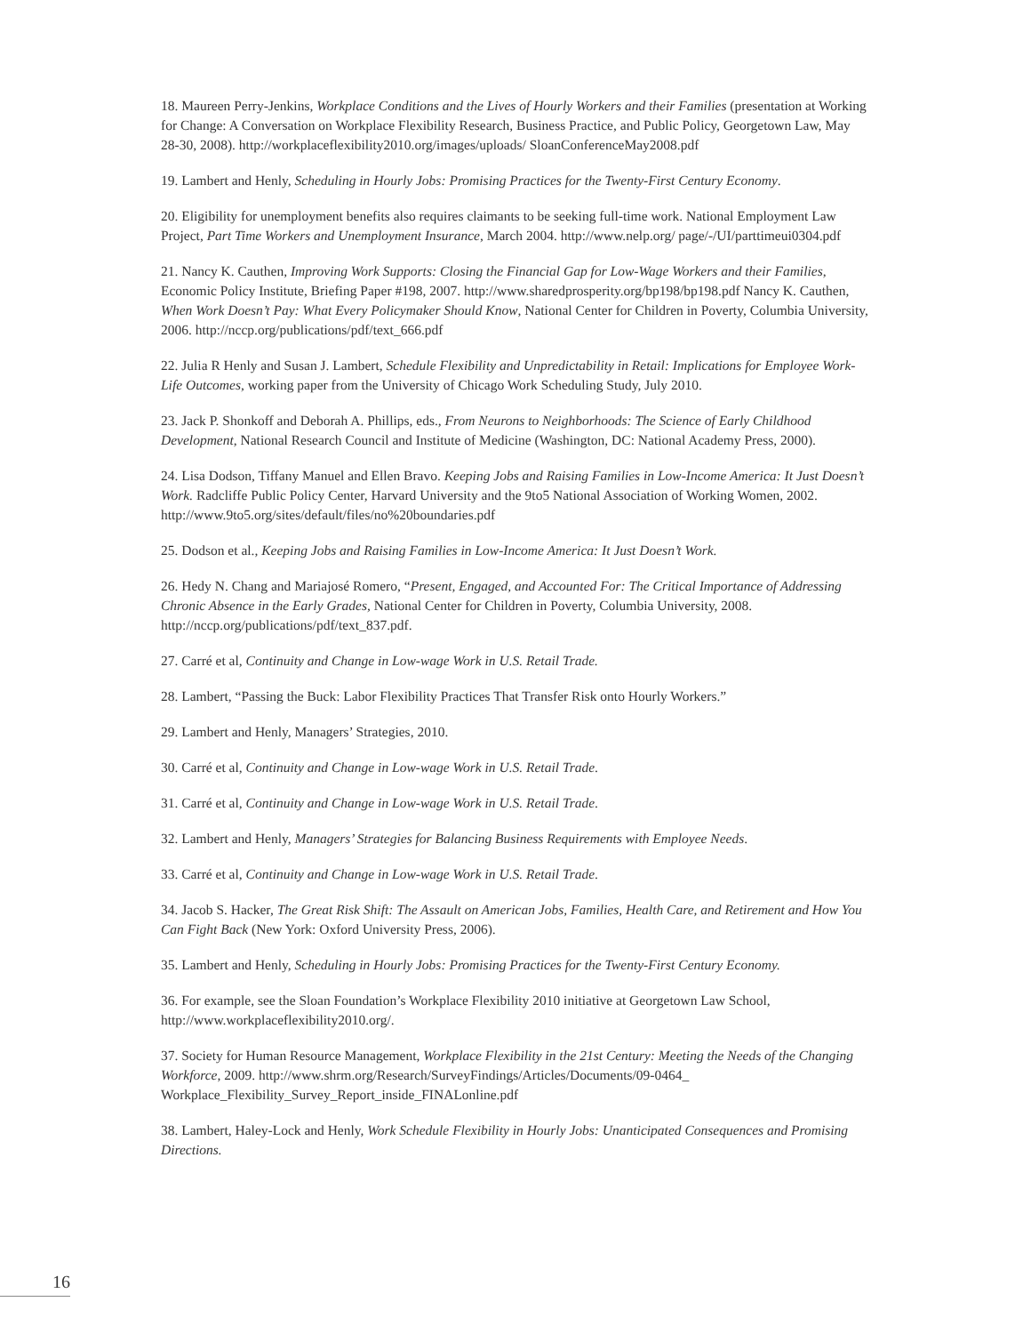18. Maureen Perry-Jenkins, Workplace Conditions and the Lives of Hourly Workers and their Families (presentation at Working for Change: A Conversation on Workplace Flexibility Research, Business Practice, and Public Policy, Georgetown Law, May 28-30, 2008). http://workplaceflexibility2010.org/images/uploads/ SloanConferenceMay2008.pdf
19. Lambert and Henly, Scheduling in Hourly Jobs: Promising Practices for the Twenty-First Century Economy.
20. Eligibility for unemployment benefits also requires claimants to be seeking full-time work. National Employment Law Project, Part Time Workers and Unemployment Insurance, March 2004. http://www.nelp.org/ page/-/UI/parttimeui0304.pdf
21. Nancy K. Cauthen, Improving Work Supports: Closing the Financial Gap for Low-Wage Workers and their Families, Economic Policy Institute, Briefing Paper #198, 2007. http://www.sharedprosperity.org/bp198/bp198.pdf Nancy K. Cauthen, When Work Doesn’t Pay: What Every Policymaker Should Know, National Center for Children in Poverty, Columbia University, 2006. http://nccp.org/publications/pdf/text_666.pdf
22. Julia R Henly and Susan J. Lambert, Schedule Flexibility and Unpredictability in Retail: Implications for Employee Work-Life Outcomes, working paper from the University of Chicago Work Scheduling Study, July 2010.
23. Jack P. Shonkoff and Deborah A. Phillips, eds., From Neurons to Neighborhoods: The Science of Early Childhood Development, National Research Council and Institute of Medicine (Washington, DC: National Academy Press, 2000).
24. Lisa Dodson, Tiffany Manuel and Ellen Bravo. Keeping Jobs and Raising Families in Low-Income America: It Just Doesn’t Work. Radcliffe Public Policy Center, Harvard University and the 9to5 National Association of Working Women, 2002. http://www.9to5.org/sites/default/files/no%20boundaries.pdf
25. Dodson et al., Keeping Jobs and Raising Families in Low-Income America: It Just Doesn’t Work.
26. Hedy N. Chang and Mariajosé Romero, “Present, Engaged, and Accounted For: The Critical Importance of Addressing Chronic Absence in the Early Grades, National Center for Children in Poverty, Columbia University, 2008. http://nccp.org/publications/pdf/text_837.pdf.
27. Carré et al, Continuity and Change in Low-wage Work in U.S. Retail Trade.
28. Lambert, “Passing the Buck: Labor Flexibility Practices That Transfer Risk onto Hourly Workers.”
29. Lambert and Henly, Managers’ Strategies, 2010.
30. Carré et al, Continuity and Change in Low-wage Work in U.S. Retail Trade.
31. Carré et al, Continuity and Change in Low-wage Work in U.S. Retail Trade.
32. Lambert and Henly, Managers’ Strategies for Balancing Business Requirements with Employee Needs.
33. Carré et al, Continuity and Change in Low-wage Work in U.S. Retail Trade.
34. Jacob S. Hacker, The Great Risk Shift: The Assault on American Jobs, Families, Health Care, and Retirement and How You Can Fight Back (New York: Oxford University Press, 2006).
35. Lambert and Henly, Scheduling in Hourly Jobs: Promising Practices for the Twenty-First Century Economy.
36. For example, see the Sloan Foundation’s Workplace Flexibility 2010 initiative at Georgetown Law School, http://www.workplaceflexibility2010.org/.
37. Society for Human Resource Management, Workplace Flexibility in the 21st Century: Meeting the Needs of the Changing Workforce, 2009. http://www.shrm.org/Research/SurveyFindings/Articles/Documents/09-0464_ Workplace_Flexibility_Survey_Report_inside_FINALonline.pdf
38. Lambert, Haley-Lock and Henly, Work Schedule Flexibility in Hourly Jobs: Unanticipated Consequences and Promising Directions.
16